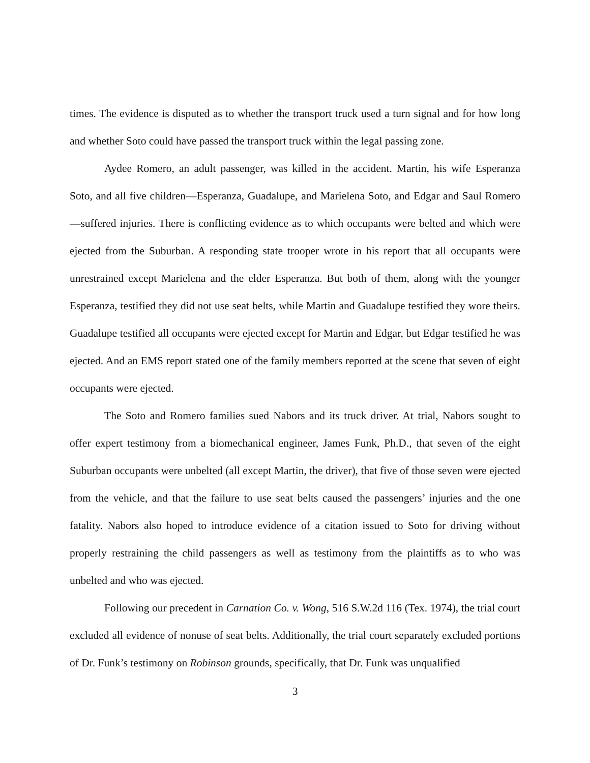times. The evidence is disputed as to whether the transport truck used a turn signal and for how long and whether Soto could have passed the transport truck within the legal passing zone.
Aydee Romero, an adult passenger, was killed in the accident. Martin, his wife Esperanza Soto, and all five children—Esperanza, Guadalupe, and Marielena Soto, and Edgar and Saul Romero—suffered injuries. There is conflicting evidence as to which occupants were belted and which were ejected from the Suburban. A responding state trooper wrote in his report that all occupants were unrestrained except Marielena and the elder Esperanza. But both of them, along with the younger Esperanza, testified they did not use seat belts, while Martin and Guadalupe testified they wore theirs. Guadalupe testified all occupants were ejected except for Martin and Edgar, but Edgar testified he was ejected. And an EMS report stated one of the family members reported at the scene that seven of eight occupants were ejected.
The Soto and Romero families sued Nabors and its truck driver. At trial, Nabors sought to offer expert testimony from a biomechanical engineer, James Funk, Ph.D., that seven of the eight Suburban occupants were unbelted (all except Martin, the driver), that five of those seven were ejected from the vehicle, and that the failure to use seat belts caused the passengers’ injuries and the one fatality. Nabors also hoped to introduce evidence of a citation issued to Soto for driving without properly restraining the child passengers as well as testimony from the plaintiffs as to who was unbelted and who was ejected.
Following our precedent in Carnation Co. v. Wong, 516 S.W.2d 116 (Tex. 1974), the trial court excluded all evidence of nonuse of seat belts. Additionally, the trial court separately excluded portions of Dr. Funk’s testimony on Robinson grounds, specifically, that Dr. Funk was unqualified
3